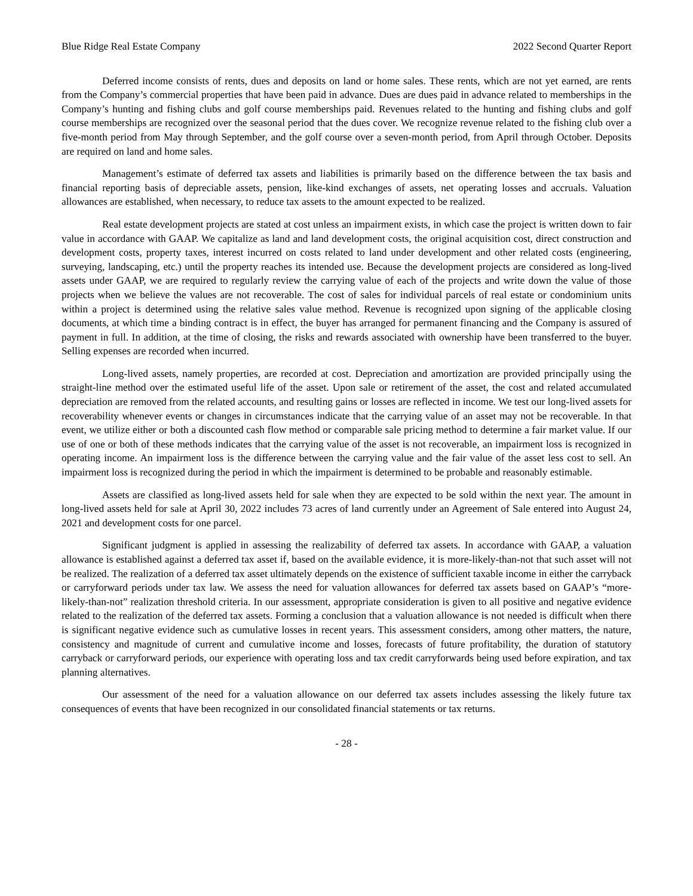Blue Ridge Real Estate Company 2022 Second Quarter Report
Deferred income consists of rents, dues and deposits on land or home sales. These rents, which are not yet earned, are rents from the Company’s commercial properties that have been paid in advance. Dues are dues paid in advance related to memberships in the Company’s hunting and fishing clubs and golf course memberships paid. Revenues related to the hunting and fishing clubs and golf course memberships are recognized over the seasonal period that the dues cover. We recognize revenue related to the fishing club over a five-month period from May through September, and the golf course over a seven-month period, from April through October. Deposits are required on land and home sales.
Management’s estimate of deferred tax assets and liabilities is primarily based on the difference between the tax basis and financial reporting basis of depreciable assets, pension, like-kind exchanges of assets, net operating losses and accruals. Valuation allowances are established, when necessary, to reduce tax assets to the amount expected to be realized.
Real estate development projects are stated at cost unless an impairment exists, in which case the project is written down to fair value in accordance with GAAP. We capitalize as land and land development costs, the original acquisition cost, direct construction and development costs, property taxes, interest incurred on costs related to land under development and other related costs (engineering, surveying, landscaping, etc.) until the property reaches its intended use. Because the development projects are considered as long-lived assets under GAAP, we are required to regularly review the carrying value of each of the projects and write down the value of those projects when we believe the values are not recoverable. The cost of sales for individual parcels of real estate or condominium units within a project is determined using the relative sales value method. Revenue is recognized upon signing of the applicable closing documents, at which time a binding contract is in effect, the buyer has arranged for permanent financing and the Company is assured of payment in full. In addition, at the time of closing, the risks and rewards associated with ownership have been transferred to the buyer. Selling expenses are recorded when incurred.
Long-lived assets, namely properties, are recorded at cost. Depreciation and amortization are provided principally using the straight-line method over the estimated useful life of the asset. Upon sale or retirement of the asset, the cost and related accumulated depreciation are removed from the related accounts, and resulting gains or losses are reflected in income. We test our long-lived assets for recoverability whenever events or changes in circumstances indicate that the carrying value of an asset may not be recoverable. In that event, we utilize either or both a discounted cash flow method or comparable sale pricing method to determine a fair market value. If our use of one or both of these methods indicates that the carrying value of the asset is not recoverable, an impairment loss is recognized in operating income. An impairment loss is the difference between the carrying value and the fair value of the asset less cost to sell. An impairment loss is recognized during the period in which the impairment is determined to be probable and reasonably estimable.
Assets are classified as long-lived assets held for sale when they are expected to be sold within the next year. The amount in long-lived assets held for sale at April 30, 2022 includes 73 acres of land currently under an Agreement of Sale entered into August 24, 2021 and development costs for one parcel.
Significant judgment is applied in assessing the realizability of deferred tax assets. In accordance with GAAP, a valuation allowance is established against a deferred tax asset if, based on the available evidence, it is more-likely-than-not that such asset will not be realized. The realization of a deferred tax asset ultimately depends on the existence of sufficient taxable income in either the carryback or carryforward periods under tax law. We assess the need for valuation allowances for deferred tax assets based on GAAP’s “more-likely-than-not” realization threshold criteria. In our assessment, appropriate consideration is given to all positive and negative evidence related to the realization of the deferred tax assets. Forming a conclusion that a valuation allowance is not needed is difficult when there is significant negative evidence such as cumulative losses in recent years. This assessment considers, among other matters, the nature, consistency and magnitude of current and cumulative income and losses, forecasts of future profitability, the duration of statutory carryback or carryforward periods, our experience with operating loss and tax credit carryforwards being used before expiration, and tax planning alternatives.
Our assessment of the need for a valuation allowance on our deferred tax assets includes assessing the likely future tax consequences of events that have been recognized in our consolidated financial statements or tax returns.
- 28 -